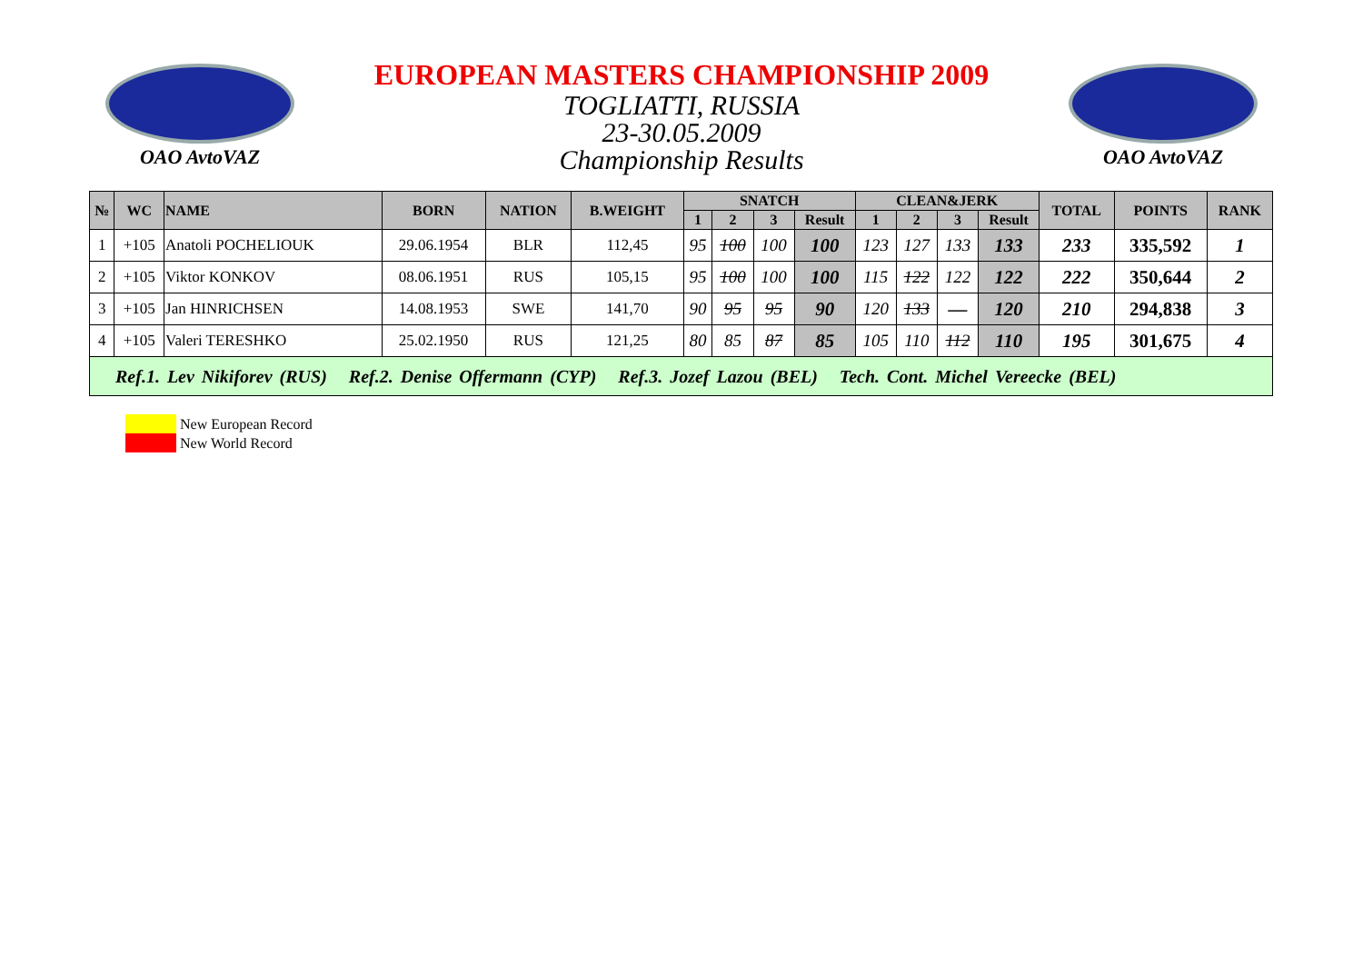OAO AvtoVAZ
EUROPEAN MASTERS CHAMPIONSHIP 2009
TOGLIATTI, RUSSIA
23-30.05.2009
Championship Results
OAO AvtoVAZ
| № | WC | NAME | BORN | NATION | B.WEIGHT | SNATCH | | | | CLEAN&JERK | | | | TOTAL | POINTS | RANK |
| --- | --- | --- | --- | --- | --- | --- | --- | --- | --- | --- | --- | --- | --- | --- | --- | --- |
| | | | | | | 1 | 2 | 3 | Result | 1 | 2 | 3 | Result | | | |
| 1 | +105 | Anatoli POCHELIOUK | 29.06.1954 | BLR | 112,45 | 95 | 100 | 100 | 100 | 123 | 127 | 133 | 133 | 233 | 335,592 | 1 |
| 2 | +105 | Viktor KONKOV | 08.06.1951 | RUS | 105,15 | 95 | 100 | 100 | 100 | 115 | 122 | 122 | 122 | 222 | 350,644 | 2 |
| 3 | +105 | Jan HINRICHSEN | 14.08.1953 | SWE | 141,70 | 90 | 95 | 95 | 90 | 120 | 133 | — | 120 | 210 | 294,838 | 3 |
| 4 | +105 | Valeri TERESHKO | 25.02.1950 | RUS | 121,25 | 80 | 85 | 87 | 85 | 105 | 110 | 112 | 110 | 195 | 301,675 | 4 |
| Ref.1. Lev Nikiforev (RUS) Ref.2. Denise Offermann (CYP) Ref.3. Jozef Lazou (BEL) Tech. Cont. Michel Vereecke (BEL) | | | | | | | | | | | | | | | | |
New European Record
New World Record